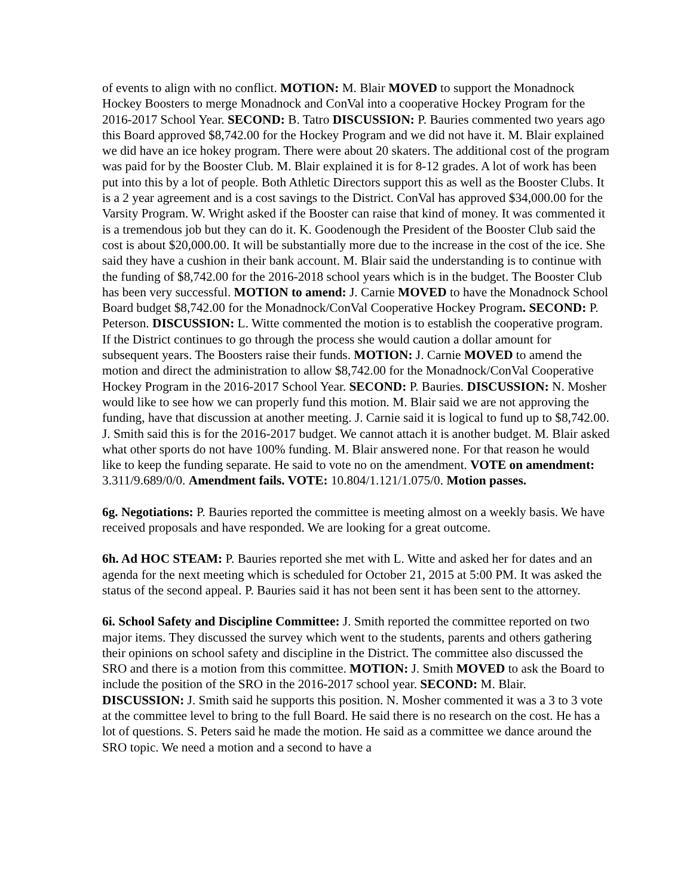of events to align with no conflict. MOTION: M. Blair MOVED to support the Monadnock Hockey Boosters to merge Monadnock and ConVal into a cooperative Hockey Program for the 2016-2017 School Year. SECOND: B. Tatro DISCUSSION: P. Bauries commented two years ago this Board approved $8,742.00 for the Hockey Program and we did not have it. M. Blair explained we did have an ice hokey program. There were about 20 skaters. The additional cost of the program was paid for by the Booster Club. M. Blair explained it is for 8-12 grades. A lot of work has been put into this by a lot of people. Both Athletic Directors support this as well as the Booster Clubs. It is a 2 year agreement and is a cost savings to the District. ConVal has approved $34,000.00 for the Varsity Program. W. Wright asked if the Booster can raise that kind of money. It was commented it is a tremendous job but they can do it. K. Goodenough the President of the Booster Club said the cost is about $20,000.00. It will be substantially more due to the increase in the cost of the ice. She said they have a cushion in their bank account. M. Blair said the understanding is to continue with the funding of $8,742.00 for the 2016-2018 school years which is in the budget. The Booster Club has been very successful. MOTION to amend: J. Carnie MOVED to have the Monadnock School Board budget $8,742.00 for the Monadnock/ConVal Cooperative Hockey Program. SECOND: P. Peterson. DISCUSSION: L. Witte commented the motion is to establish the cooperative program. If the District continues to go through the process she would caution a dollar amount for subsequent years. The Boosters raise their funds. MOTION: J. Carnie MOVED to amend the motion and direct the administration to allow $8,742.00 for the Monadnock/ConVal Cooperative Hockey Program in the 2016-2017 School Year. SECOND: P. Bauries. DISCUSSION: N. Mosher would like to see how we can properly fund this motion. M. Blair said we are not approving the funding, have that discussion at another meeting. J. Carnie said it is logical to fund up to $8,742.00. J. Smith said this is for the 2016-2017 budget. We cannot attach it is another budget. M. Blair asked what other sports do not have 100% funding. M. Blair answered none. For that reason he would like to keep the funding separate. He said to vote no on the amendment. VOTE on amendment: 3.311/9.689/0/0. Amendment fails. VOTE: 10.804/1.121/1.075/0. Motion passes.
6g. Negotiations: P. Bauries reported the committee is meeting almost on a weekly basis. We have received proposals and have responded. We are looking for a great outcome.
6h. Ad HOC STEAM: P. Bauries reported she met with L. Witte and asked her for dates and an agenda for the next meeting which is scheduled for October 21, 2015 at 5:00 PM. It was asked the status of the second appeal. P. Bauries said it has not been sent it has been sent to the attorney.
6i. School Safety and Discipline Committee: J. Smith reported the committee reported on two major items. They discussed the survey which went to the students, parents and others gathering their opinions on school safety and discipline in the District. The committee also discussed the SRO and there is a motion from this committee. MOTION: J. Smith MOVED to ask the Board to include the position of the SRO in the 2016-2017 school year. SECOND: M. Blair. DISCUSSION: J. Smith said he supports this position. N. Mosher commented it was a 3 to 3 vote at the committee level to bring to the full Board. He said there is no research on the cost. He has a lot of questions. S. Peters said he made the motion. He said as a committee we dance around the SRO topic. We need a motion and a second to have a